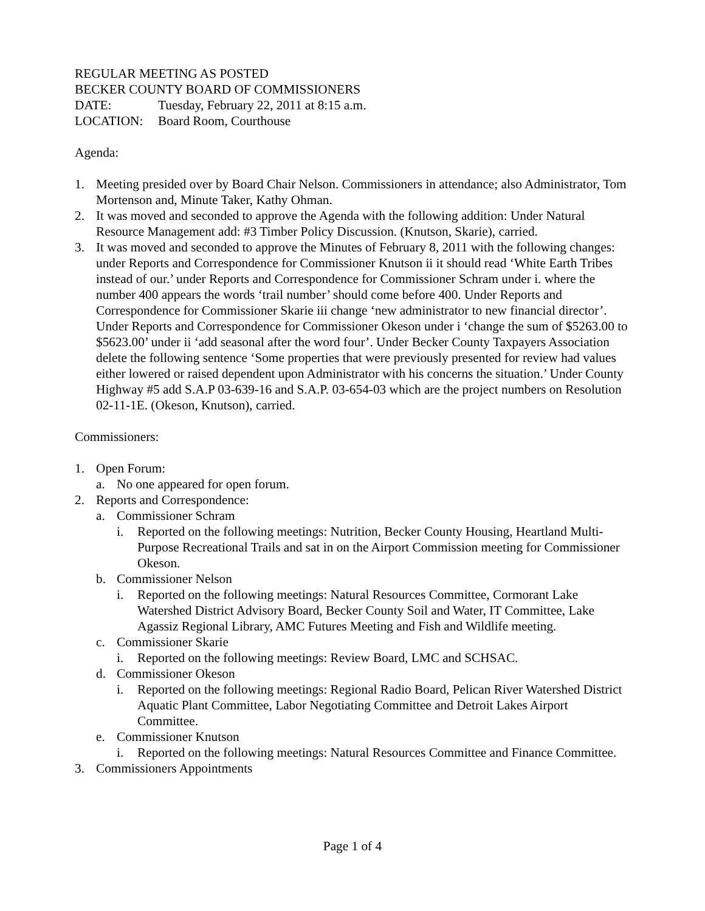REGULAR MEETING AS POSTED
BECKER COUNTY BOARD OF COMMISSIONERS
DATE: Tuesday, February 22, 2011 at 8:15 a.m.
LOCATION: Board Room, Courthouse
Agenda:
1. Meeting presided over by Board Chair Nelson. Commissioners in attendance; also Administrator, Tom Mortenson and, Minute Taker, Kathy Ohman.
2. It was moved and seconded to approve the Agenda with the following addition: Under Natural Resource Management add: #3 Timber Policy Discussion. (Knutson, Skarie), carried.
3. It was moved and seconded to approve the Minutes of February 8, 2011 with the following changes: under Reports and Correspondence for Commissioner Knutson ii it should read ‘White Earth Tribes instead of our.’ under Reports and Correspondence for Commissioner Schram under i. where the number 400 appears the words ‘trail number’ should come before 400. Under Reports and Correspondence for Commissioner Skarie iii change ‘new administrator to new financial director’. Under Reports and Correspondence for Commissioner Okeson under i ‘change the sum of $5263.00 to $5623.00’ under ii ‘add seasonal after the word four’. Under Becker County Taxpayers Association delete the following sentence ‘Some properties that were previously presented for review had values either lowered or raised dependent upon Administrator with his concerns the situation.’ Under County Highway #5 add S.A.P 03-639-16 and S.A.P. 03-654-03 which are the project numbers on Resolution 02-11-1E. (Okeson, Knutson), carried.
Commissioners:
1. Open Forum:
a. No one appeared for open forum.
2. Reports and Correspondence:
a. Commissioner Schram
i. Reported on the following meetings: Nutrition, Becker County Housing, Heartland Multi-Purpose Recreational Trails and sat in on the Airport Commission meeting for Commissioner Okeson.
b. Commissioner Nelson
i. Reported on the following meetings: Natural Resources Committee, Cormorant Lake Watershed District Advisory Board, Becker County Soil and Water, IT Committee, Lake Agassiz Regional Library, AMC Futures Meeting and Fish and Wildlife meeting.
c. Commissioner Skarie
i. Reported on the following meetings: Review Board, LMC and SCHSAC.
d. Commissioner Okeson
i. Reported on the following meetings: Regional Radio Board, Pelican River Watershed District Aquatic Plant Committee, Labor Negotiating Committee and Detroit Lakes Airport Committee.
e. Commissioner Knutson
i. Reported on the following meetings: Natural Resources Committee and Finance Committee.
3. Commissioners Appointments
Page 1 of 4